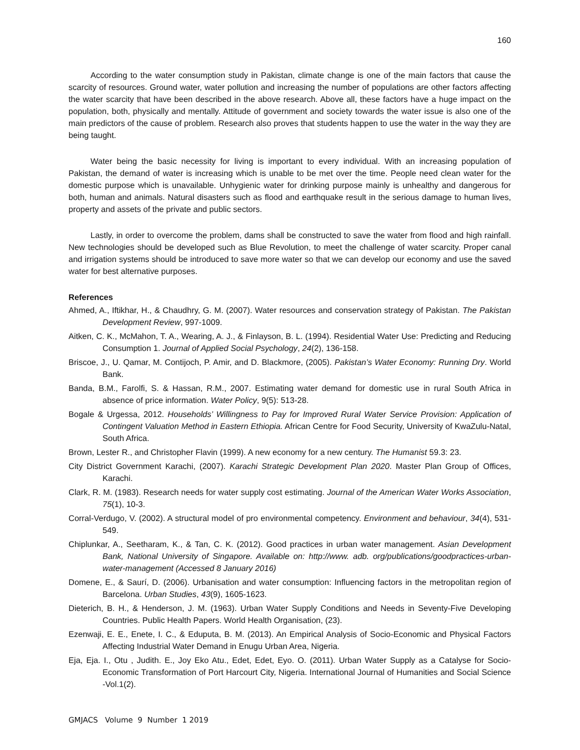160
According to the water consumption study in Pakistan, climate change is one of the main factors that cause the scarcity of resources. Ground water, water pollution and increasing the number of populations are other factors affecting the water scarcity that have been described in the above research. Above all, these factors have a huge impact on the population, both, physically and mentally. Attitude of government and society towards the water issue is also one of the main predictors of the cause of problem. Research also proves that students happen to use the water in the way they are being taught.
Water being the basic necessity for living is important to every individual. With an increasing population of Pakistan, the demand of water is increasing which is unable to be met over the time. People need clean water for the domestic purpose which is unavailable. Unhygienic water for drinking purpose mainly is unhealthy and dangerous for both, human and animals. Natural disasters such as flood and earthquake result in the serious damage to human lives, property and assets of the private and public sectors.
Lastly, in order to overcome the problem, dams shall be constructed to save the water from flood and high rainfall. New technologies should be developed such as Blue Revolution, to meet the challenge of water scarcity. Proper canal and irrigation systems should be introduced to save more water so that we can develop our economy and use the saved water for best alternative purposes.
References
Ahmed, A., Iftikhar, H., & Chaudhry, G. M. (2007). Water resources and conservation strategy of Pakistan. The Pakistan Development Review, 997-1009.
Aitken, C. K., McMahon, T. A., Wearing, A. J., & Finlayson, B. L. (1994). Residential Water Use: Predicting and Reducing Consumption 1. Journal of Applied Social Psychology, 24(2), 136-158.
Briscoe, J., U. Qamar, M. Contijoch, P. Amir, and D. Blackmore, (2005). Pakistan’s Water Economy: Running Dry. World Bank.
Banda, B.M., Farolfi, S. & Hassan, R.M., 2007. Estimating water demand for domestic use in rural South Africa in absence of price information. Water Policy, 9(5): 513-28.
Bogale & Urgessa, 2012. Households’ Willingness to Pay for Improved Rural Water Service Provision: Application of Contingent Valuation Method in Eastern Ethiopia. African Centre for Food Security, University of KwaZulu-Natal, South Africa.
Brown, Lester R., and Christopher Flavin (1999). A new economy for a new century. The Humanist 59.3: 23.
City District Government Karachi, (2007). Karachi Strategic Development Plan 2020. Master Plan Group of Offices, Karachi.
Clark, R. M. (1983). Research needs for water supply cost estimating. Journal of the American Water Works Association, 75(1), 10-3.
Corral-Verdugo, V. (2002). A structural model of pro environmental competency. Environment and behaviour, 34(4), 531-549.
Chiplunkar, A., Seetharam, K., & Tan, C. K. (2012). Good practices in urban water management. Asian Development Bank, National University of Singapore. Available on: http://www. adb. org/publications/goodpractices-urban-water-management (Accessed 8 January 2016)
Domene, E., & Saurí, D. (2006). Urbanisation and water consumption: Influencing factors in the metropolitan region of Barcelona. Urban Studies, 43(9), 1605-1623.
Dieterich, B. H., & Henderson, J. M. (1963). Urban Water Supply Conditions and Needs in Seventy-Five Developing Countries. Public Health Papers. World Health Organisation, (23).
Ezenwaji, E. E., Enete, I. C., & Eduputa, B. M. (2013). An Empirical Analysis of Socio-Economic and Physical Factors Affecting Industrial Water Demand in Enugu Urban Area, Nigeria.
Eja, Eja. I., Otu , Judith. E., Joy Eko Atu., Edet, Edet, Eyo. O. (2011). Urban Water Supply as a Catalyse for Socio-Economic Transformation of Port Harcourt City, Nigeria. International Journal of Humanities and Social Science -Vol.1(2).
GMJACS Volume 9 Number 1 2019